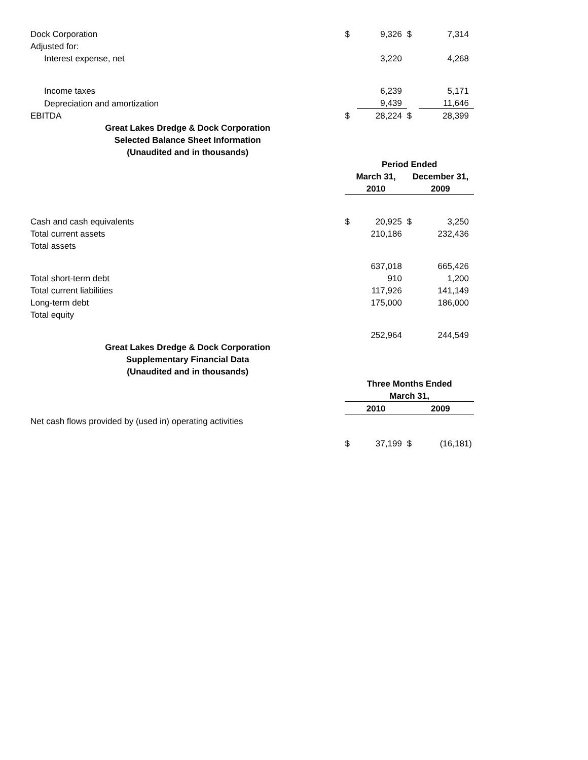| Dock Corporation | $ | 9,326 | $ | 7,314 |
| Adjusted for: | | | | |
| Interest expense, net | | 3,220 | | 4,268 |
| Income taxes | | 6,239 | | 5,171 |
| Depreciation and amortization | | 9,439 | | 11,646 |
| EBITDA | $ | 28,224 | $ | 28,399 |
| Great Lakes Dredge & Dock Corporation | | | | |
| Selected Balance Sheet Information | | | | |
| (Unaudited and in thousands) | | | | |
| | Period Ended | | | |
| | March 31, | | December 31, | |
| | 2010 | | 2009 | |
| Cash and cash equivalents | $ | 20,925 | $ | 3,250 |
| Total current assets | | 210,186 | | 232,436 |
| Total assets | | | | |
| | | 637,018 | | 665,426 |
| Total short-term debt | | 910 | | 1,200 |
| Total current liabilities | | 117,926 | | 141,149 |
| Long-term debt | | 175,000 | | 186,000 |
| Total equity | | | | |
| | | 252,964 | | 244,549 |
| Great Lakes Dredge & Dock Corporation | | | | |
| Supplementary Financial Data | | | | |
| (Unaudited and in thousands) | | | | |
| | Three Months Ended | | | |
| | March 31, | | | |
| | 2010 | | 2009 | |
| Net cash flows provided by (used in) operating activities | | | | |
| | $ | 37,199 | $ | (16,181) |